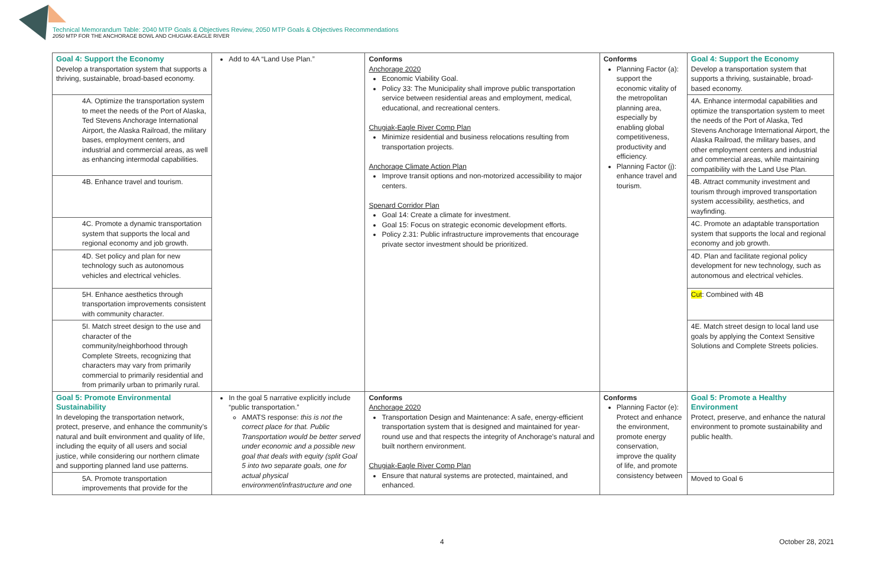Technical Memorandum Table: 2040 MTP Goals & Objectives Review, 2050 MTP Goals & Objectives Recommendations
2050 MTP FOR THE ANCHORAGE BOWL AND CHUGIAK-EAGLE RIVER
| Goal 4: Support the Economy Develop a transportation system that supports a thriving, sustainable, broad-based economy. | Add to 4A “Land Use Plan.” | Conforms Anchorage 2020 Economic Viability Goal. Policy 33: The Municipality shall improve public transportation service between residential areas and employment, medical, educational, and recreational centers. Chugiak-Eagle River Comp Plan Minimize residential and business relocations resulting from transportation projects. Anchorage Climate Action Plan Improve transit options and non-motorized accessibility to major centers. Spenard Corridor Plan Goal 14: Create a climate for investment. Goal 15: Focus on strategic economic development efforts. Policy 2.31: Public infrastructure improvements that encourage private sector investment should be prioritized. | Conforms Planning Factor (a): support the economic vitality of the metropolitan planning area, especially by enabling global competitiveness, productivity and efficiency. Planning Factor (j): enhance travel and tourism. | Goal 4: Support the Economy Develop a transportation system that supports a thriving, sustainable, broad-based economy. |
| 4A. Optimize the transportation system to meet the needs of the Port of Alaska, Ted Stevens Anchorage International Airport, the Alaska Railroad, the military bases, employment centers, and industrial and commercial areas, as well as enhancing intermodal capabilities. | | | | 4A. Enhance intermodal capabilities and optimize the transportation system to meet the needs of the Port of Alaska, Ted Stevens Anchorage International Airport, the Alaska Railroad, the military bases, and other employment centers and industrial and commercial areas, while maintaining compatibility with the Land Use Plan. |
| 4B. Enhance travel and tourism. | | | | 4B. Attract community investment and tourism through improved transportation system accessibility, aesthetics, and wayfinding. |
| 4C. Promote a dynamic transportation system that supports the local and regional economy and job growth. | | | | 4C. Promote an adaptable transportation system that supports the local and regional economy and job growth. |
| 4D. Set policy and plan for new technology such as autonomous vehicles and electrical vehicles. | | | | 4D. Plan and facilitate regional policy development for new technology, such as autonomous and electrical vehicles. |
| 5H. Enhance aesthetics through transportation improvements consistent with community character. | | | | Cut : Combined with 4B |
| 5I. Match street design to the use and character of the community/neighborhood through Complete Streets, recognizing that characters may vary from primarily commercial to primarily residential and from primarily urban to primarily rural. | | | | 4E. Match street design to local land use goals by applying the Context Sensitive Solutions and Complete Streets policies. |
| Goal 5: Promote Environmental Sustainability In developing the transportation network, protect, preserve, and enhance the community’s natural and built environment and quality of life, including the equity of all users and social justice, while considering our northern climate and supporting planned land use patterns. | In the goal 5 narrative explicitly include “public transportation.” AMATS response: this is not the correct place for that. Public Transportation would be better served under economic and a possible new goal that deals with equity (split Goal 5 into two separate goals, one for actual physical environment/infrastructure and one | Conforms Anchorage 2020 Transportation Design and Maintenance: A safe, energy-efficient transportation system that is designed and maintained for year-round use and that respects the integrity of Anchorage’s natural and built northern environment. Chugiak-Eagle River Comp Plan Ensure that natural systems are protected, maintained, and enhanced. | Conforms Planning Factor (e): Protect and enhance the environment, promote energy conservation, improve the quality of life, and promote consistency between | Goal 5: Promote a Healthy Environment Protect, preserve, and enhance the natural environment to promote sustainability and public health. |
| 5A. Promote transportation improvements that provide for the | | | | Moved to Goal 6 |
4 October 28, 2021